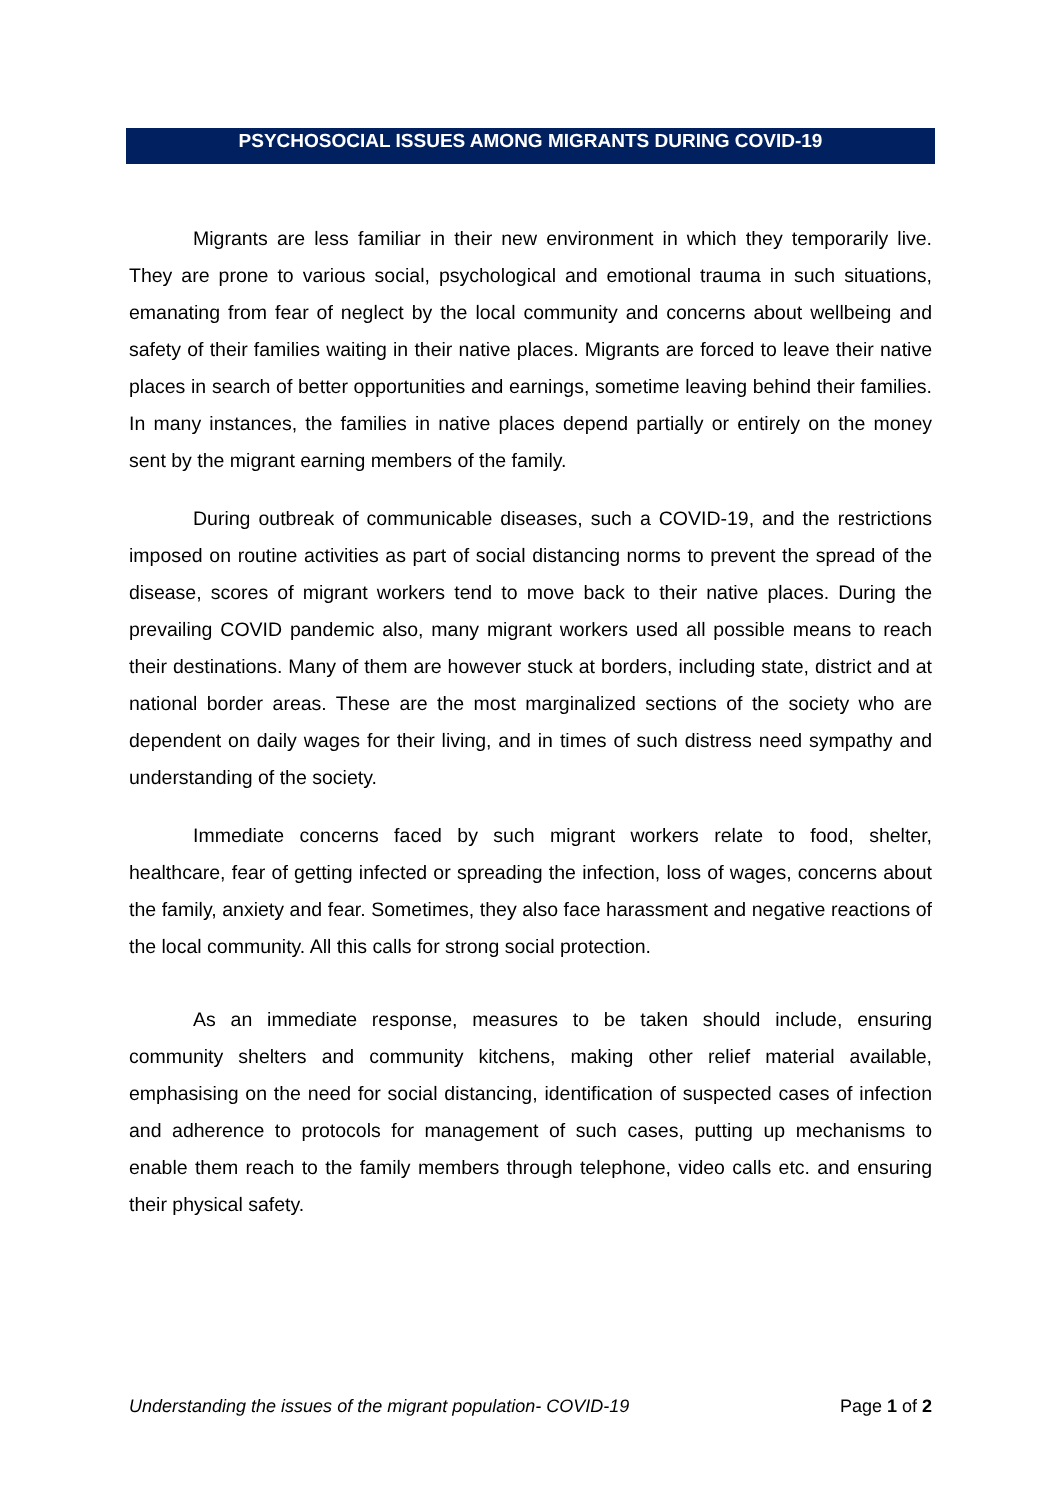PSYCHOSOCIAL ISSUES AMONG MIGRANTS DURING COVID-19
Migrants are less familiar in their new environment in which they temporarily live. They are prone to various social, psychological and emotional trauma in such situations, emanating from fear of neglect by the local community and concerns about wellbeing and safety of their families waiting in their native places. Migrants are forced to leave their native places in search of better opportunities and earnings, sometime leaving behind their families. In many instances, the families in native places depend partially or entirely on the money sent by the migrant earning members of the family.
During outbreak of communicable diseases, such a COVID-19, and the restrictions imposed on routine activities as part of social distancing norms to prevent the spread of the disease, scores of migrant workers tend to move back to their native places. During the prevailing COVID pandemic also, many migrant workers used all possible means to reach their destinations. Many of them are however stuck at borders, including state, district and at national border areas. These are the most marginalized sections of the society who are dependent on daily wages for their living, and in times of such distress need sympathy and understanding of the society.
Immediate concerns faced by such migrant workers relate to food, shelter, healthcare, fear of getting infected or spreading the infection, loss of wages, concerns about the family, anxiety and fear. Sometimes, they also face harassment and negative reactions of the local community. All this calls for strong social protection.
As an immediate response, measures to be taken should include, ensuring community shelters and community kitchens, making other relief material available, emphasising on the need for social distancing, identification of suspected cases of infection and adherence to protocols for management of such cases, putting up mechanisms to enable them reach to the family members through telephone, video calls etc. and ensuring their physical safety.
Understanding the issues of the migrant population- COVID-19 Page 1 of 2